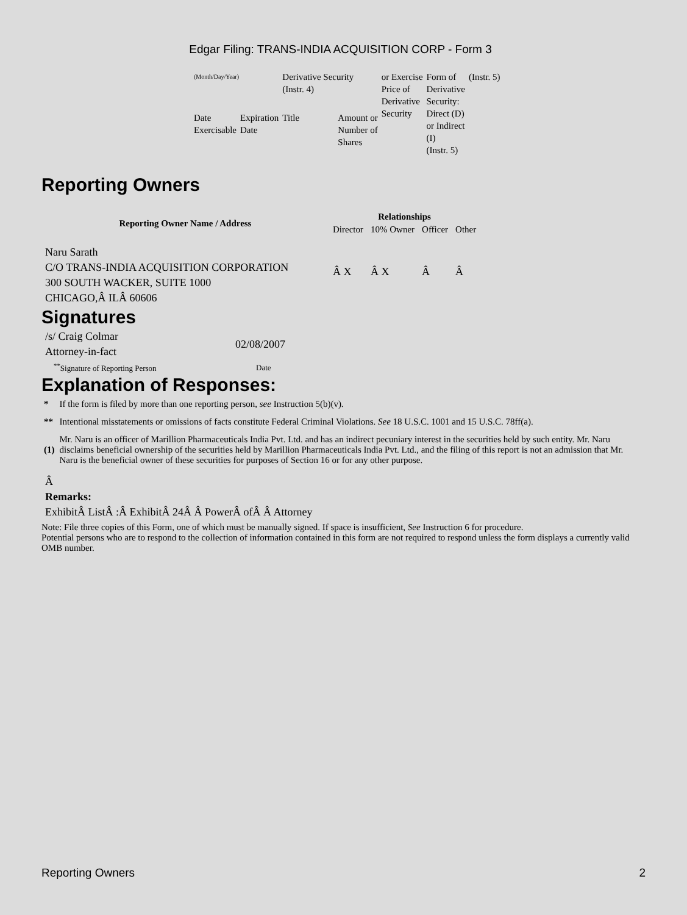Edgar Filing: TRANS-INDIA ACQUISITION CORP - Form 3
| (Month/Day/Year) | | Derivative Security (Instr. 4) | | or Exercise Price of Derivative Security | Form of Derivative Security: Direct (D) or Indirect (I) (Instr. 5) | (Instr. 5) |
| Date Exercisable | Expiration Date | Title | Amount or Number of Shares | | | |
Reporting Owners
| Reporting Owner Name / Address | Relationships | | | |
| --- | --- | --- | --- | --- |
| | Director | 10% Owner | Officer | Other |
| Naru Sarath C/O TRANS-INDIA ACQUISITION CORPORATION 300 SOUTH WACKER, SUITE 1000 CHICAGO,Â ILÂ 60606 | Â X | Â X | Â | Â |
Signatures
| /s/ Craig Colmar Attorney-in-fact | 02/08/2007 |
| <sup>**</sup> Signature of Reporting Person | Date |
Explanation of Responses:
| * | If the form is filed by more than one reporting person, see Instruction 5(b)(v). |
| ** | Intentional misstatements or omissions of facts constitute Federal Criminal Violations. See 18 U.S.C. 1001 and 15 U.S.C. 78ff(a). |
| (1) | Mr. Naru is an officer of Marillion Pharmaceuticals India Pvt. Ltd. and has an indirect pecuniary interest in the securities held by such entity. Mr. Naru disclaims beneficial ownership of the securities held by Marillion Pharmaceuticals India Pvt. Ltd., and the filing of this report is not an admission that Mr. Naru is the beneficial owner of these securities for purposes of Section 16 or for any other purpose. |
Â
Remarks:
ExhibitÂ ListÂ :Â ExhibitÂ 24Â Â PowerÂ ofÂ Â Attorney
Note: File three copies of this Form, one of which must be manually signed. If space is insufficient, See Instruction 6 for procedure.
Potential persons who are to respond to the collection of information contained in this form are not required to respond unless the form displays a currently valid OMB number.
Reporting Owners 2